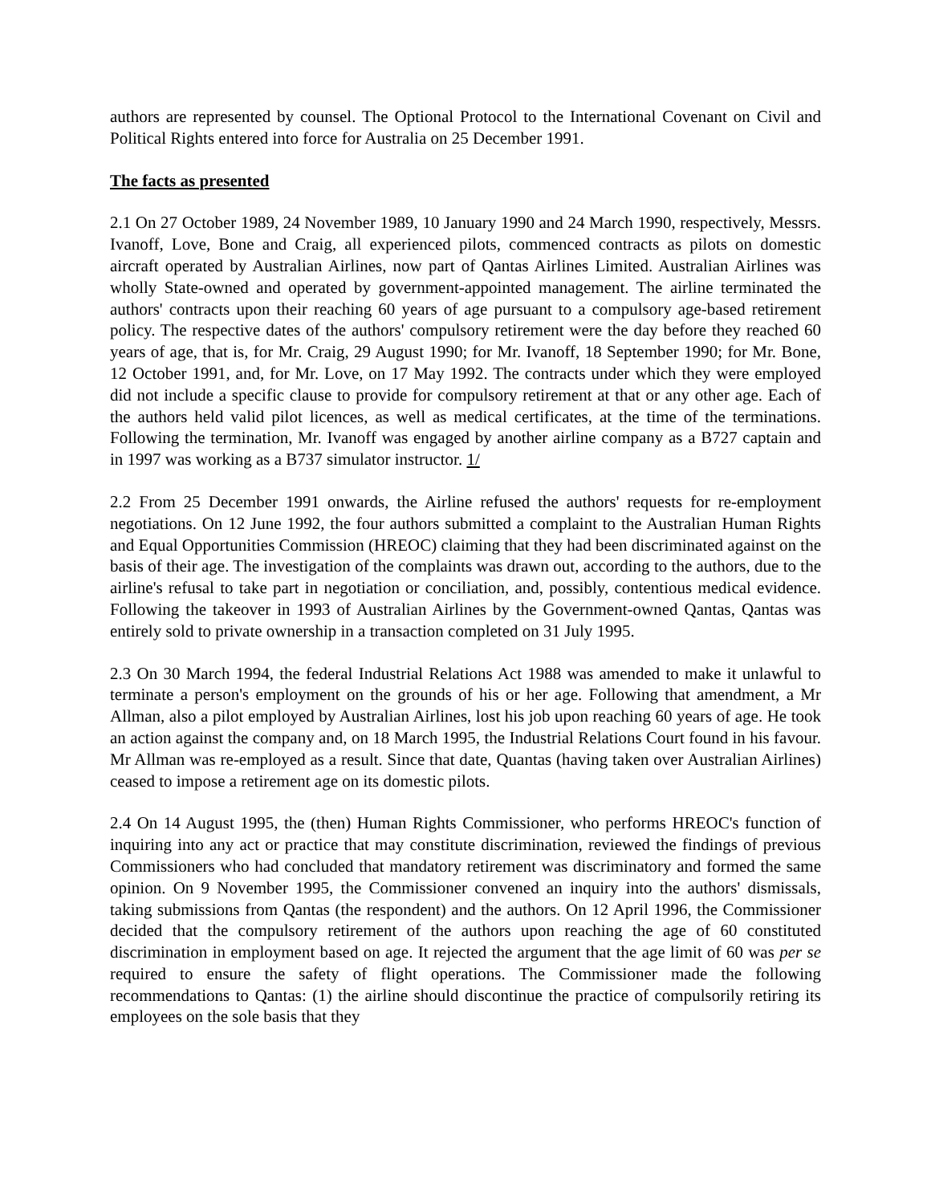authors are represented by counsel. The Optional Protocol to the International Covenant on Civil and Political Rights entered into force for Australia on 25 December 1991.
The facts as presented
2.1 On 27 October 1989, 24 November 1989, 10 January 1990 and 24 March 1990, respectively, Messrs. Ivanoff, Love, Bone and Craig, all experienced pilots, commenced contracts as pilots on domestic aircraft operated by Australian Airlines, now part of Qantas Airlines Limited. Australian Airlines was wholly State-owned and operated by government-appointed management. The airline terminated the authors' contracts upon their reaching 60 years of age pursuant to a compulsory age-based retirement policy. The respective dates of the authors' compulsory retirement were the day before they reached 60 years of age, that is, for Mr. Craig, 29 August 1990; for Mr. Ivanoff, 18 September 1990; for Mr. Bone, 12 October 1991, and, for Mr. Love, on 17 May 1992. The contracts under which they were employed did not include a specific clause to provide for compulsory retirement at that or any other age. Each of the authors held valid pilot licences, as well as medical certificates, at the time of the terminations. Following the termination, Mr. Ivanoff was engaged by another airline company as a B727 captain and in 1997 was working as a B737 simulator instructor. 1/
2.2 From 25 December 1991 onwards, the Airline refused the authors' requests for re-employment negotiations. On 12 June 1992, the four authors submitted a complaint to the Australian Human Rights and Equal Opportunities Commission (HREOC) claiming that they had been discriminated against on the basis of their age. The investigation of the complaints was drawn out, according to the authors, due to the airline's refusal to take part in negotiation or conciliation, and, possibly, contentious medical evidence. Following the takeover in 1993 of Australian Airlines by the Government-owned Qantas, Qantas was entirely sold to private ownership in a transaction completed on 31 July 1995.
2.3 On 30 March 1994, the federal Industrial Relations Act 1988 was amended to make it unlawful to terminate a person's employment on the grounds of his or her age. Following that amendment, a Mr Allman, also a pilot employed by Australian Airlines, lost his job upon reaching 60 years of age. He took an action against the company and, on 18 March 1995, the Industrial Relations Court found in his favour. Mr Allman was re-employed as a result. Since that date, Quantas (having taken over Australian Airlines) ceased to impose a retirement age on its domestic pilots.
2.4 On 14 August 1995, the (then) Human Rights Commissioner, who performs HREOC's function of inquiring into any act or practice that may constitute discrimination, reviewed the findings of previous Commissioners who had concluded that mandatory retirement was discriminatory and formed the same opinion. On 9 November 1995, the Commissioner convened an inquiry into the authors' dismissals, taking submissions from Qantas (the respondent) and the authors. On 12 April 1996, the Commissioner decided that the compulsory retirement of the authors upon reaching the age of 60 constituted discrimination in employment based on age. It rejected the argument that the age limit of 60 was per se required to ensure the safety of flight operations. The Commissioner made the following recommendations to Qantas: (1) the airline should discontinue the practice of compulsorily retiring its employees on the sole basis that they